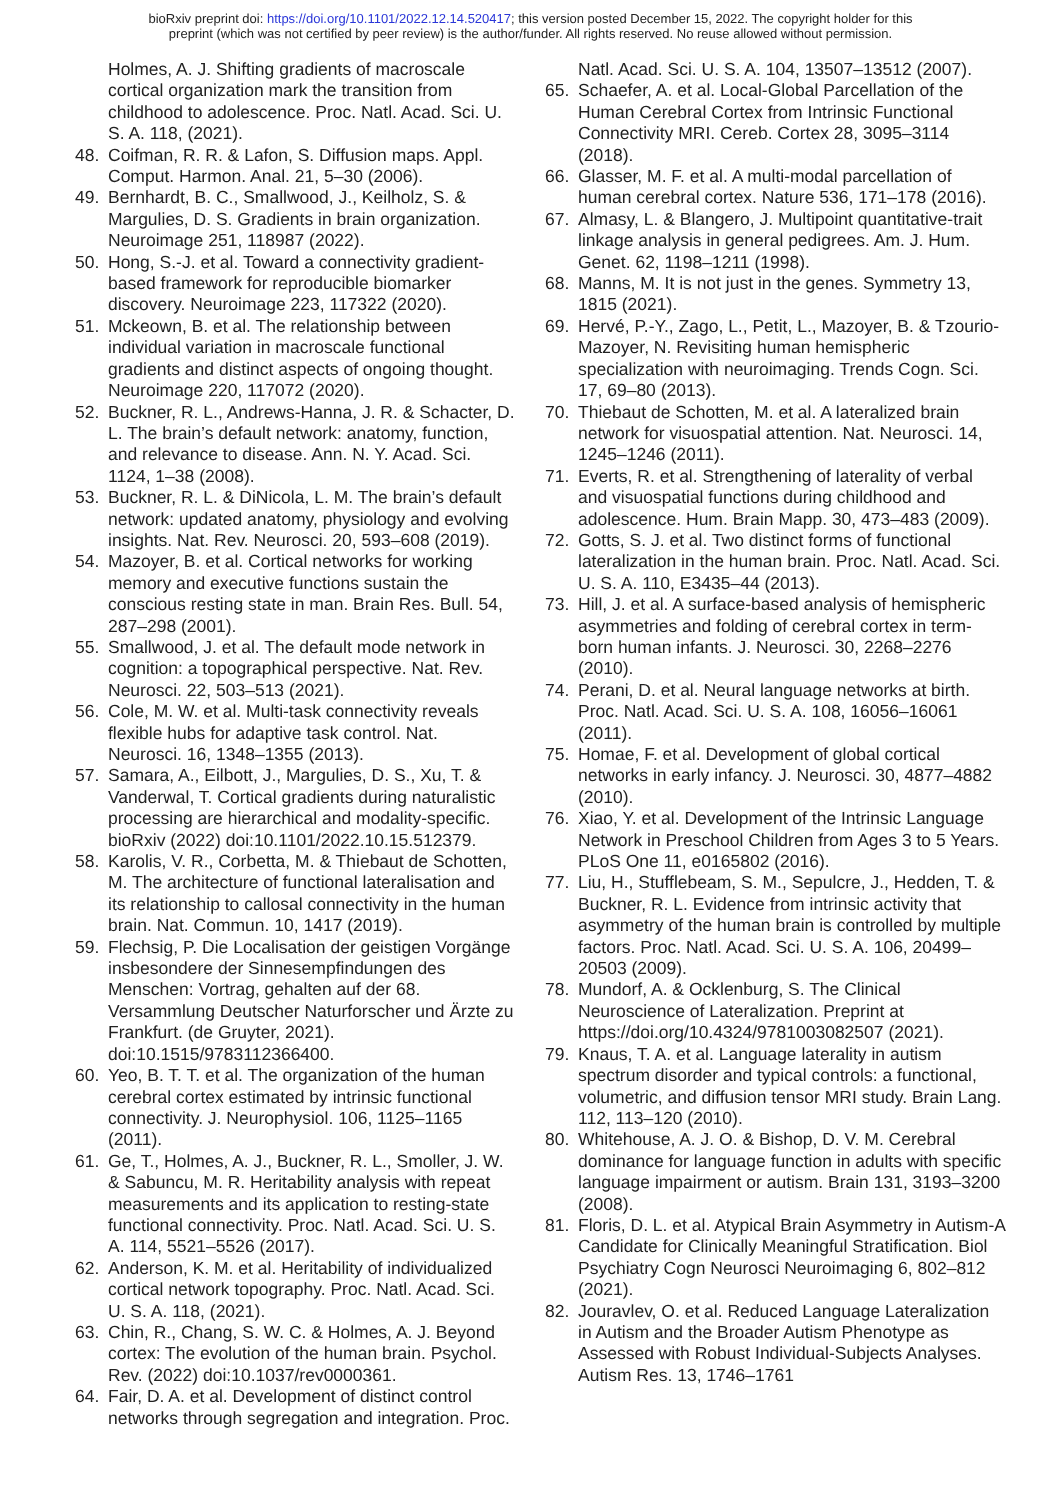bioRxiv preprint doi: https://doi.org/10.1101/2022.12.14.520417; this version posted December 15, 2022. The copyright holder for this
preprint (which was not certified by peer review) is the author/funder. All rights reserved. No reuse allowed without permission.
Holmes, A. J. Shifting gradients of macroscale cortical organization mark the transition from childhood to adolescence. Proc. Natl. Acad. Sci. U. S. A. 118, (2021).
48. Coifman, R. R. & Lafon, S. Diffusion maps. Appl. Comput. Harmon. Anal. 21, 5–30 (2006).
49. Bernhardt, B. C., Smallwood, J., Keilholz, S. & Margulies, D. S. Gradients in brain organization. Neuroimage 251, 118987 (2022).
50. Hong, S.-J. et al. Toward a connectivity gradient-based framework for reproducible biomarker discovery. Neuroimage 223, 117322 (2020).
51. Mckeown, B. et al. The relationship between individual variation in macroscale functional gradients and distinct aspects of ongoing thought. Neuroimage 220, 117072 (2020).
52. Buckner, R. L., Andrews-Hanna, J. R. & Schacter, D. L. The brain’s default network: anatomy, function, and relevance to disease. Ann. N. Y. Acad. Sci. 1124, 1–38 (2008).
53. Buckner, R. L. & DiNicola, L. M. The brain’s default network: updated anatomy, physiology and evolving insights. Nat. Rev. Neurosci. 20, 593–608 (2019).
54. Mazoyer, B. et al. Cortical networks for working memory and executive functions sustain the conscious resting state in man. Brain Res. Bull. 54, 287–298 (2001).
55. Smallwood, J. et al. The default mode network in cognition: a topographical perspective. Nat. Rev. Neurosci. 22, 503–513 (2021).
56. Cole, M. W. et al. Multi-task connectivity reveals flexible hubs for adaptive task control. Nat. Neurosci. 16, 1348–1355 (2013).
57. Samara, A., Eilbott, J., Margulies, D. S., Xu, T. & Vanderwal, T. Cortical gradients during naturalistic processing are hierarchical and modality-specific. bioRxiv (2022) doi:10.1101/2022.10.15.512379.
58. Karolis, V. R., Corbetta, M. & Thiebaut de Schotten, M. The architecture of functional lateralisation and its relationship to callosal connectivity in the human brain. Nat. Commun. 10, 1417 (2019).
59. Flechsig, P. Die Localisation der geistigen Vorgänge insbesondere der Sinnesempfindungen des Menschen: Vortrag, gehalten auf der 68. Versammlung Deutscher Naturforscher und Ärzte zu Frankfurt. (de Gruyter, 2021). doi:10.1515/9783112366400.
60. Yeo, B. T. T. et al. The organization of the human cerebral cortex estimated by intrinsic functional connectivity. J. Neurophysiol. 106, 1125–1165 (2011).
61. Ge, T., Holmes, A. J., Buckner, R. L., Smoller, J. W. & Sabuncu, M. R. Heritability analysis with repeat measurements and its application to resting-state functional connectivity. Proc. Natl. Acad. Sci. U. S. A. 114, 5521–5526 (2017).
62. Anderson, K. M. et al. Heritability of individualized cortical network topography. Proc. Natl. Acad. Sci. U. S. A. 118, (2021).
63. Chin, R., Chang, S. W. C. & Holmes, A. J. Beyond cortex: The evolution of the human brain. Psychol. Rev. (2022) doi:10.1037/rev0000361.
64. Fair, D. A. et al. Development of distinct control networks through segregation and integration. Proc.
Natl. Acad. Sci. U. S. A. 104, 13507–13512 (2007).
65. Schaefer, A. et al. Local-Global Parcellation of the Human Cerebral Cortex from Intrinsic Functional Connectivity MRI. Cereb. Cortex 28, 3095–3114 (2018).
66. Glasser, M. F. et al. A multi-modal parcellation of human cerebral cortex. Nature 536, 171–178 (2016).
67. Almasy, L. & Blangero, J. Multipoint quantitative-trait linkage analysis in general pedigrees. Am. J. Hum. Genet. 62, 1198–1211 (1998).
68. Manns, M. It is not just in the genes. Symmetry 13, 1815 (2021).
69. Hervé, P.-Y., Zago, L., Petit, L., Mazoyer, B. & Tzourio-Mazoyer, N. Revisiting human hemispheric specialization with neuroimaging. Trends Cogn. Sci. 17, 69–80 (2013).
70. Thiebaut de Schotten, M. et al. A lateralized brain network for visuospatial attention. Nat. Neurosci. 14, 1245–1246 (2011).
71. Everts, R. et al. Strengthening of laterality of verbal and visuospatial functions during childhood and adolescence. Hum. Brain Mapp. 30, 473–483 (2009).
72. Gotts, S. J. et al. Two distinct forms of functional lateralization in the human brain. Proc. Natl. Acad. Sci. U. S. A. 110, E3435–44 (2013).
73. Hill, J. et al. A surface-based analysis of hemispheric asymmetries and folding of cerebral cortex in term-born human infants. J. Neurosci. 30, 2268–2276 (2010).
74. Perani, D. et al. Neural language networks at birth. Proc. Natl. Acad. Sci. U. S. A. 108, 16056–16061 (2011).
75. Homae, F. et al. Development of global cortical networks in early infancy. J. Neurosci. 30, 4877–4882 (2010).
76. Xiao, Y. et al. Development of the Intrinsic Language Network in Preschool Children from Ages 3 to 5 Years. PLoS One 11, e0165802 (2016).
77. Liu, H., Stufflebeam, S. M., Sepulcre, J., Hedden, T. & Buckner, R. L. Evidence from intrinsic activity that asymmetry of the human brain is controlled by multiple factors. Proc. Natl. Acad. Sci. U. S. A. 106, 20499–20503 (2009).
78. Mundorf, A. & Ocklenburg, S. The Clinical Neuroscience of Lateralization. Preprint at https://doi.org/10.4324/9781003082507 (2021).
79. Knaus, T. A. et al. Language laterality in autism spectrum disorder and typical controls: a functional, volumetric, and diffusion tensor MRI study. Brain Lang. 112, 113–120 (2010).
80. Whitehouse, A. J. O. & Bishop, D. V. M. Cerebral dominance for language function in adults with specific language impairment or autism. Brain 131, 3193–3200 (2008).
81. Floris, D. L. et al. Atypical Brain Asymmetry in Autism-A Candidate for Clinically Meaningful Stratification. Biol Psychiatry Cogn Neurosci Neuroimaging 6, 802–812 (2021).
82. Jouravlev, O. et al. Reduced Language Lateralization in Autism and the Broader Autism Phenotype as Assessed with Robust Individual-Subjects Analyses. Autism Res. 13, 1746–1761